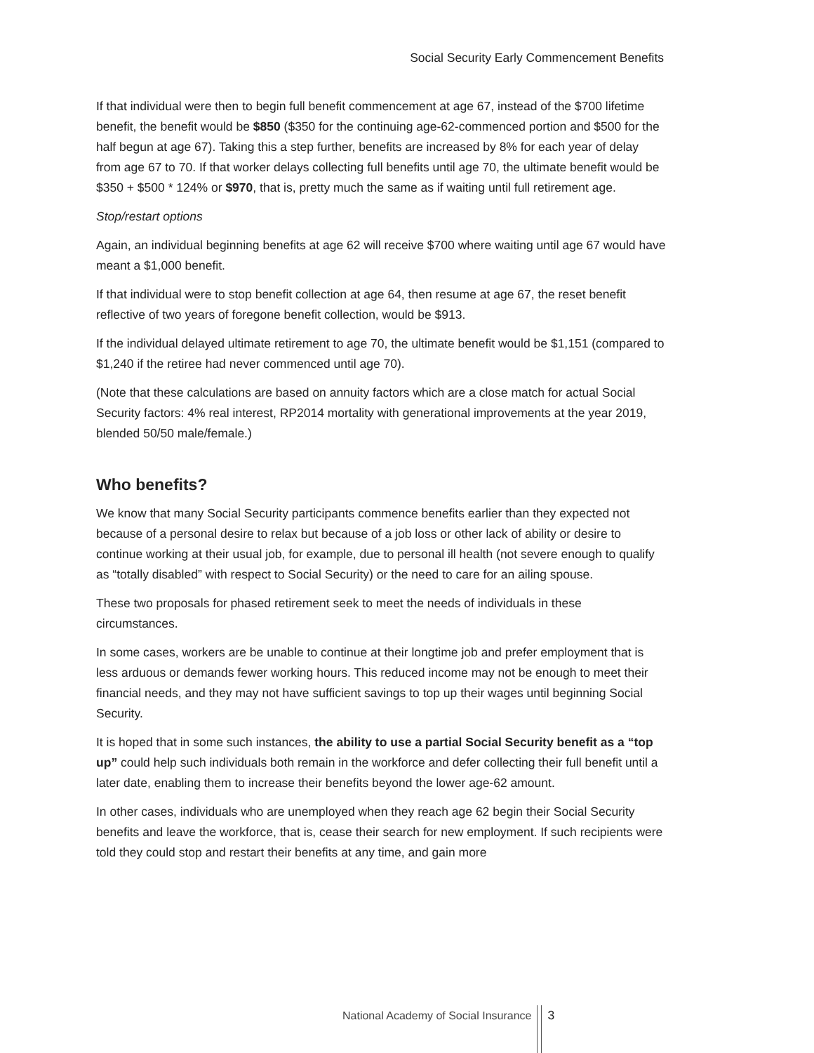Social Security Early Commencement Benefits
If that individual were then to begin full benefit commencement at age 67, instead of the $700 lifetime benefit, the benefit would be $850 ($350 for the continuing age-62-commenced portion and $500 for the half begun at age 67). Taking this a step further, benefits are increased by 8% for each year of delay from age 67 to 70. If that worker delays collecting full benefits until age 70, the ultimate benefit would be $350 + $500 * 124% or $970, that is, pretty much the same as if waiting until full retirement age.
Stop/restart options
Again, an individual beginning benefits at age 62 will receive $700 where waiting until age 67 would have meant a $1,000 benefit.
If that individual were to stop benefit collection at age 64, then resume at age 67, the reset benefit reflective of two years of foregone benefit collection, would be $913.
If the individual delayed ultimate retirement to age 70, the ultimate benefit would be $1,151 (compared to $1,240 if the retiree had never commenced until age 70).
(Note that these calculations are based on annuity factors which are a close match for actual Social Security factors: 4% real interest, RP2014 mortality with generational improvements at the year 2019, blended 50/50 male/female.)
Who benefits?
We know that many Social Security participants commence benefits earlier than they expected not because of a personal desire to relax but because of a job loss or other lack of ability or desire to continue working at their usual job, for example, due to personal ill health (not severe enough to qualify as “totally disabled” with respect to Social Security) or the need to care for an ailing spouse.
These two proposals for phased retirement seek to meet the needs of individuals in these circumstances.
In some cases, workers are be unable to continue at their longtime job and prefer employment that is less arduous or demands fewer working hours. This reduced income may not be enough to meet their financial needs, and they may not have sufficient savings to top up their wages until beginning Social Security.
It is hoped that in some such instances, the ability to use a partial Social Security benefit as a “top up” could help such individuals both remain in the workforce and defer collecting their full benefit until a later date, enabling them to increase their benefits beyond the lower age-62 amount.
In other cases, individuals who are unemployed when they reach age 62 begin their Social Security benefits and leave the workforce, that is, cease their search for new employment. If such recipients were told they could stop and restart their benefits at any time, and gain more
National Academy of Social Insurance
3